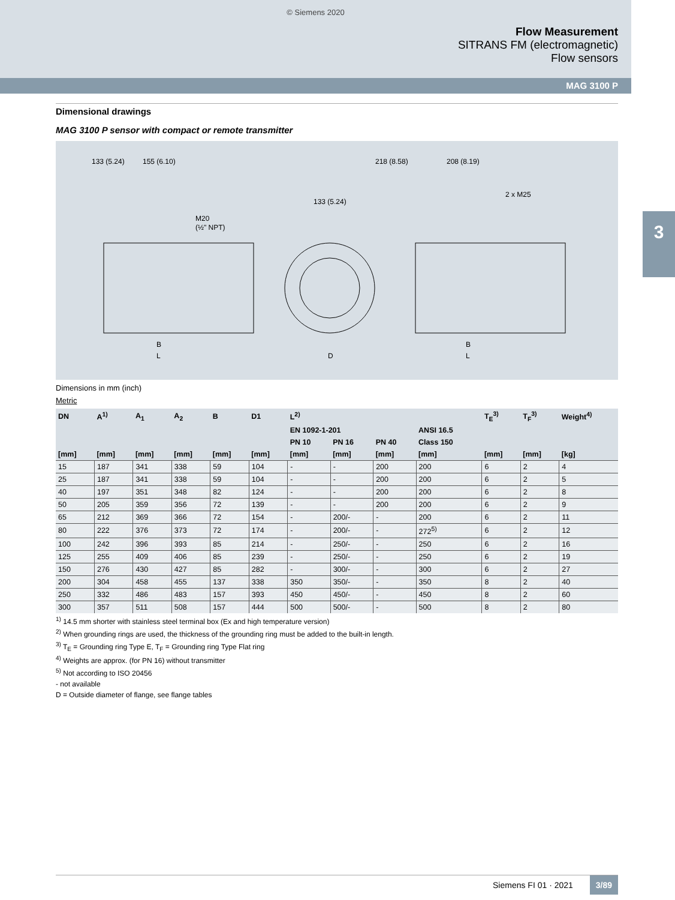© Siemens 2020
Flow Measurement
SITRANS FM (electromagnetic)
Flow sensors
MAG 3100 P
3
Dimensional drawings
MAG 3100 P sensor with compact or remote transmitter
133 (5.24)
155 (6.10)
218 (8.58)
208 (8.19)
133 (5.24)
2 x M25
M20
(½" NPT)
B
L
D
B
L
Dimensions in mm (inch)
Metric
| DN | A<sup>1)</sup> | A<sub>1</sub> | A<sub>2</sub> | B | D1 | L<sup>2)</sup> | | | | T<sub>E</sub><sup>3)</sup> | T<sub>F</sub><sup>3)</sup> | Weight<sup>4)</sup> |
| --- | --- | --- | --- | --- | --- | --- | --- | --- | --- | --- | --- | --- |
| | | | | | | EN 1092-1-201 | | | ANSI 16.5 | | | |
| | | | | | | PN 10 | PN 16 | PN 40 | Class 150 | | | |
| [mm] | [mm] | [mm] | [mm] | [mm] | [mm] | [mm] | [mm] | [mm] | [mm] | [mm] | [mm] | [kg] |
| 15 | 187 | 341 | 338 | 59 | 104 | - | - | 200 | 200 | 6 | 2 | 4 |
| 25 | 187 | 341 | 338 | 59 | 104 | - | - | 200 | 200 | 6 | 2 | 5 |
| 40 | 197 | 351 | 348 | 82 | 124 | - | - | 200 | 200 | 6 | 2 | 8 |
| 50 | 205 | 359 | 356 | 72 | 139 | - | - | 200 | 200 | 6 | 2 | 9 |
| 65 | 212 | 369 | 366 | 72 | 154 | - | 200/- | - | 200 | 6 | 2 | 11 |
| 80 | 222 | 376 | 373 | 72 | 174 | - | 200/- | - | 272<sup>5)</sup> | 6 | 2 | 12 |
| 100 | 242 | 396 | 393 | 85 | 214 | - | 250/- | - | 250 | 6 | 2 | 16 |
| 125 | 255 | 409 | 406 | 85 | 239 | - | 250/- | - | 250 | 6 | 2 | 19 |
| 150 | 276 | 430 | 427 | 85 | 282 | - | 300/- | - | 300 | 6 | 2 | 27 |
| 200 | 304 | 458 | 455 | 137 | 338 | 350 | 350/- | - | 350 | 8 | 2 | 40 |
| 250 | 332 | 486 | 483 | 157 | 393 | 450 | 450/- | - | 450 | 8 | 2 | 60 |
| 300 | 357 | 511 | 508 | 157 | 444 | 500 | 500/- | - | 500 | 8 | 2 | 80 |
<sup>1)</sup> 14.5 mm shorter with stainless steel terminal box (Ex and high temperature version)
<sup>2)</sup> When grounding rings are used, the thickness of the grounding ring must be added to the built-in length.
<sup>3)</sup> T<sub>E</sub> = Grounding ring Type E, T<sub>F</sub> = Grounding ring Type Flat ring
<sup>4)</sup> Weights are approx. (for PN 16) without transmitter
<sup>5)</sup> Not according to ISO 20456
- not available
D = Outside diameter of flange, see flange tables
Siemens FI 01 · 2021 3/89